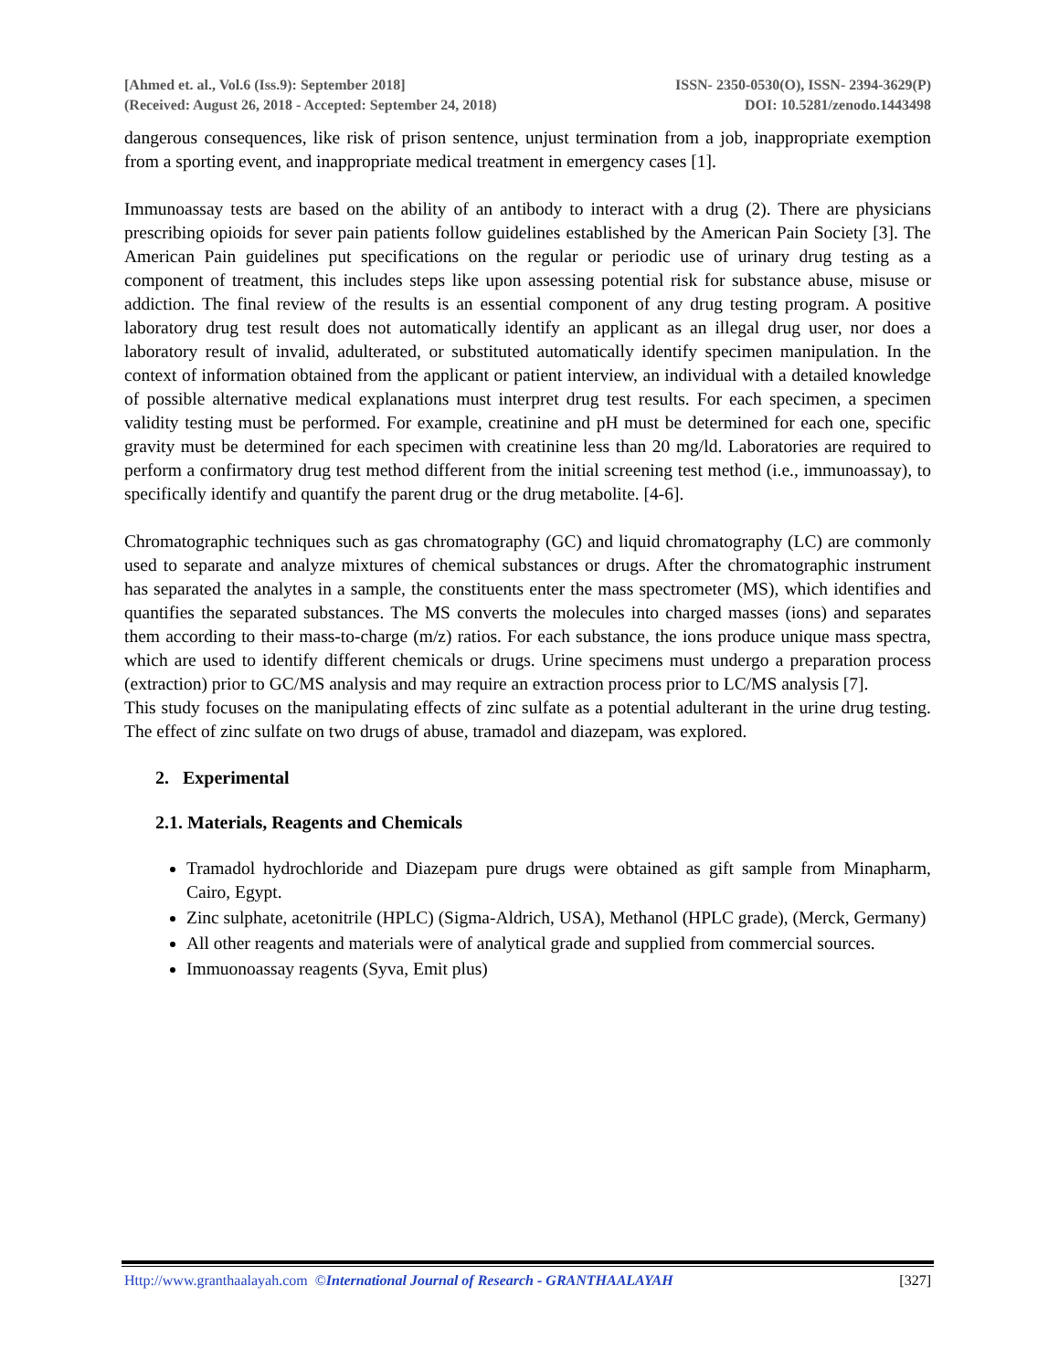[Ahmed et. al., Vol.6 (Iss.9): September 2018] ISSN- 2350-0530(O), ISSN- 2394-3629(P)
(Received: August 26, 2018 - Accepted: September 24, 2018) DOI: 10.5281/zenodo.1443498
dangerous consequences, like risk of prison sentence, unjust termination from a job, inappropriate exemption from a sporting event, and inappropriate medical treatment in emergency cases [1].
Immunoassay tests are based on the ability of an antibody to interact with a drug (2). There are physicians prescribing opioids for sever pain patients follow guidelines established by the American Pain Society [3]. The American Pain guidelines put specifications on the regular or periodic use of urinary drug testing as a component of treatment, this includes steps like upon assessing potential risk for substance abuse, misuse or addiction. The final review of the results is an essential component of any drug testing program. A positive laboratory drug test result does not automatically identify an applicant as an illegal drug user, nor does a laboratory result of invalid, adulterated, or substituted automatically identify specimen manipulation. In the context of information obtained from the applicant or patient interview, an individual with a detailed knowledge of possible alternative medical explanations must interpret drug test results. For each specimen, a specimen validity testing must be performed. For example, creatinine and pH must be determined for each one, specific gravity must be determined for each specimen with creatinine less than 20 mg/ld. Laboratories are required to perform a confirmatory drug test method different from the initial screening test method (i.e., immunoassay), to specifically identify and quantify the parent drug or the drug metabolite. [4-6].
Chromatographic techniques such as gas chromatography (GC) and liquid chromatography (LC) are commonly used to separate and analyze mixtures of chemical substances or drugs. After the chromatographic instrument has separated the analytes in a sample, the constituents enter the mass spectrometer (MS), which identifies and quantifies the separated substances. The MS converts the molecules into charged masses (ions) and separates them according to their mass-to-charge (m/z) ratios. For each substance, the ions produce unique mass spectra, which are used to identify different chemicals or drugs. Urine specimens must undergo a preparation process (extraction) prior to GC/MS analysis and may require an extraction process prior to LC/MS analysis [7].
This study focuses on the manipulating effects of zinc sulfate as a potential adulterant in the urine drug testing. The effect of zinc sulfate on two drugs of abuse, tramadol and diazepam, was explored.
2. Experimental
2.1. Materials, Reagents and Chemicals
Tramadol hydrochloride and Diazepam pure drugs were obtained as gift sample from Minapharm, Cairo, Egypt.
Zinc sulphate, acetonitrile (HPLC) (Sigma-Aldrich, USA), Methanol (HPLC grade), (Merck, Germany)
All other reagents and materials were of analytical grade and supplied from commercial sources.
Immuonoassay reagents (Syva, Emit plus)
Http://www.granthaalayah.com ©International Journal of Research - GRANTHAALAYAH [327]